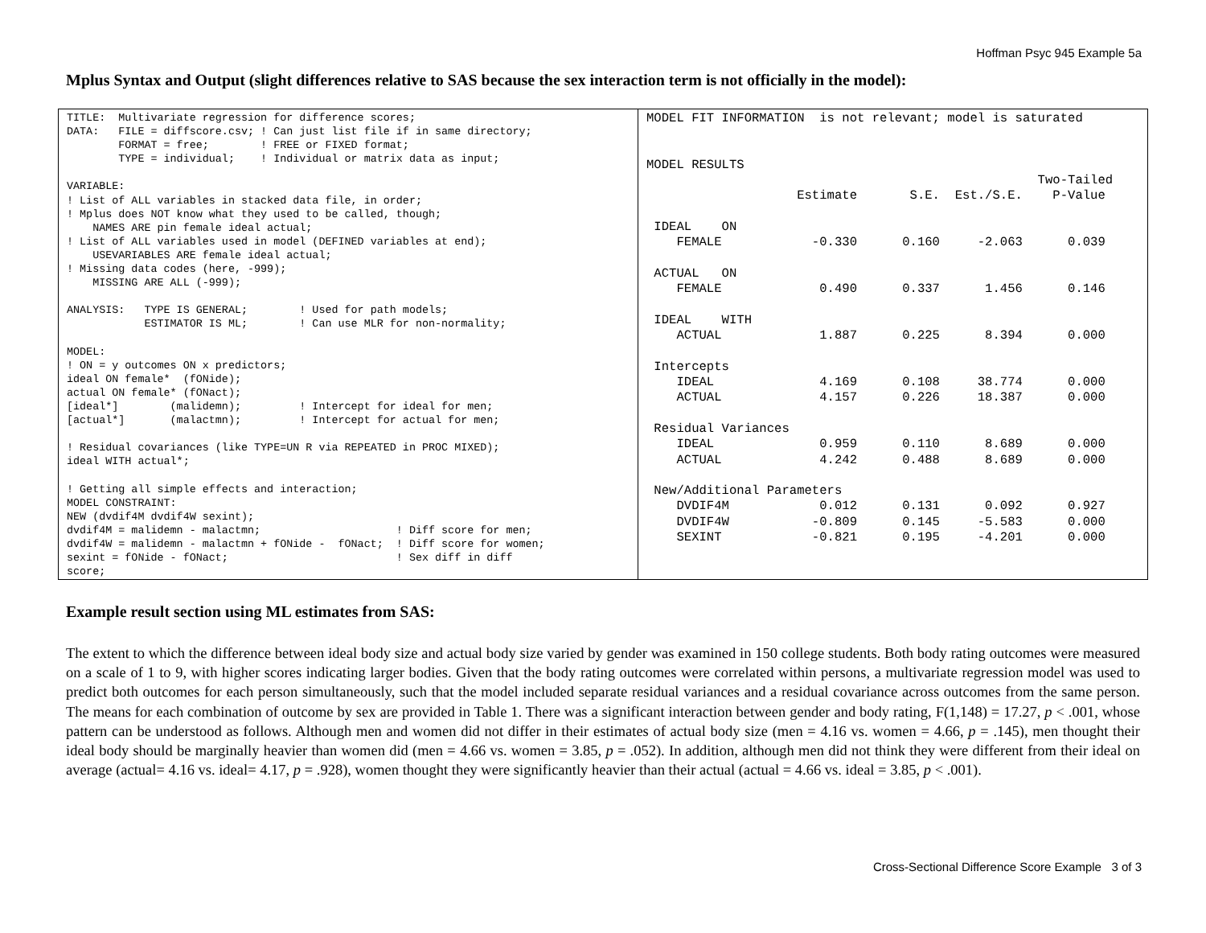Hoffman Psyc 945 Example 5a
Mplus Syntax and Output (slight differences relative to SAS because the sex interaction term is not officially in the model):
TITLE:  Multivariate regression for difference scores;
DATA:   FILE = diffscore.csv; ! Can just list file if in same directory;
        FORMAT = free;        ! FREE or FIXED format;
        TYPE = individual;    ! Individual or matrix data as input;

VARIABLE:
! List of ALL variables in stacked data file, in order;
! Mplus does NOT know what they used to be called, though;
    NAMES ARE pin female ideal actual;
! List of ALL variables used in model (DEFINED variables at end);
    USEVARIABLES ARE female ideal actual;
! Missing data codes (here, -999);
    MISSING ARE ALL (-999);

ANALYSIS:   TYPE IS GENERAL;        ! Used for path models;
            ESTIMATOR IS ML;        ! Can use MLR for non-normality;

MODEL:
! ON = y outcomes ON x predictors;
ideal ON female*  (fONide);
actual ON female* (fONact);
[ideal*]        (malidemn);         ! Intercept for ideal for men;
[actual*]       (malactmn);         ! Intercept for actual for men;

! Residual covariances (like TYPE=UN R via REPEATED in PROC MIXED);
ideal WITH actual*;

! Getting all simple effects and interaction;
MODEL CONSTRAINT:
NEW (dvdif4M dvdif4W sexint);
dvdif4M = malidemn - malactmn;                     ! Diff score for men;
dvdif4W = malidemn - malactmn + fONide -  fONact;  ! Diff score for women;
sexint = fONide - fONact;                          ! Sex diff in diff
score;
MODEL FIT INFORMATION  is not relevant; model is saturated


MODEL RESULTS
                                                    Two-Tailed
                    Estimate       S.E.  Est./S.E.    P-Value

 IDEAL    ON
    FEMALE            -0.330      0.160     -2.063      0.039

 ACTUAL   ON
    FEMALE             0.490      0.337      1.456      0.146

 IDEAL    WITH
    ACTUAL             1.887      0.225      8.394      0.000

 Intercepts
    IDEAL              4.169      0.108     38.774      0.000
    ACTUAL             4.157      0.226     18.387      0.000

 Residual Variances
    IDEAL              0.959      0.110      8.689      0.000
    ACTUAL             4.242      0.488      8.689      0.000

 New/Additional Parameters
    DVDIF4M            0.012      0.131      0.092      0.927
    DVDIF4W           -0.809      0.145     -5.583      0.000
    SEXINT            -0.821      0.195     -4.201      0.000
Example result section using ML estimates from SAS:
The extent to which the difference between ideal body size and actual body size varied by gender was examined in 150 college students. Both body rating outcomes were measured on a scale of 1 to 9, with higher scores indicating larger bodies. Given that the body rating outcomes were correlated within persons, a multivariate regression model was used to predict both outcomes for each person simultaneously, such that the model included separate residual variances and a residual covariance across outcomes from the same person. The means for each combination of outcome by sex are provided in Table 1. There was a significant interaction between gender and body rating, F(1,148) = 17.27, p < .001, whose pattern can be understood as follows. Although men and women did not differ in their estimates of actual body size (men = 4.16 vs. women = 4.66, p = .145), men thought their ideal body should be marginally heavier than women did (men = 4.66 vs. women = 3.85, p = .052). In addition, although men did not think they were different from their ideal on average (actual= 4.16 vs. ideal= 4.17, p = .928), women thought they were significantly heavier than their actual (actual = 4.66 vs. ideal = 3.85, p < .001).
Cross-Sectional Difference Score Example 3 of 3